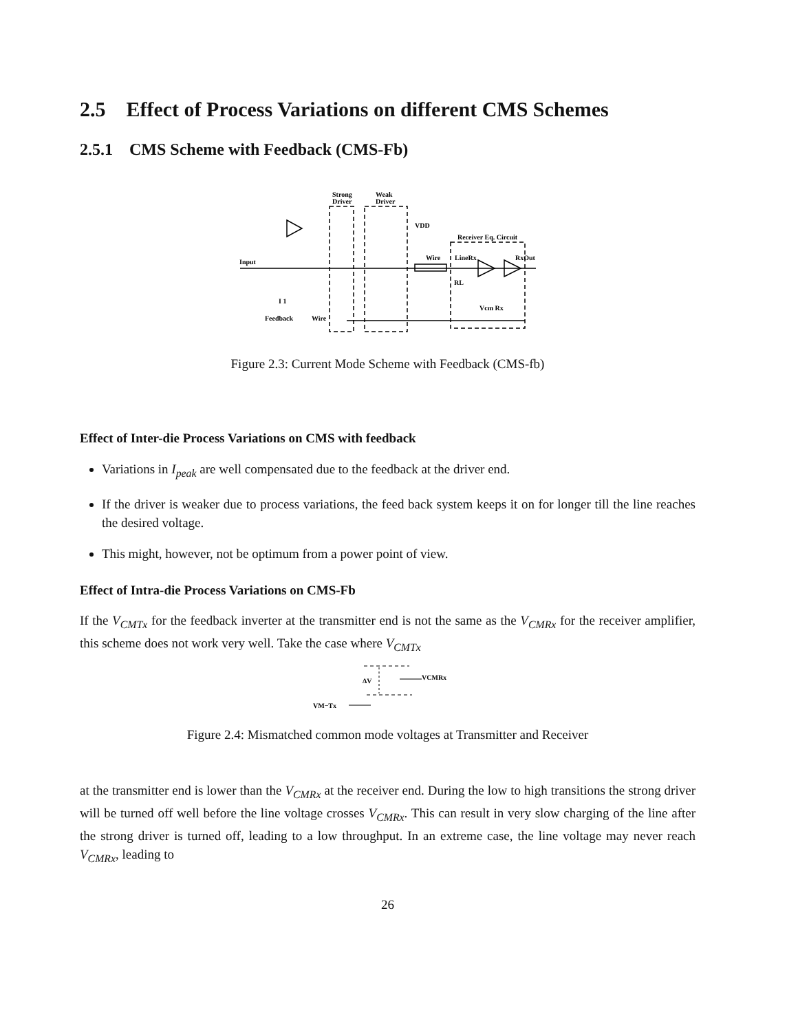2.5 Effect of Process Variations on different CMS Schemes
2.5.1 CMS Scheme with Feedback (CMS-Fb)
Strong
Driver
Weak
Driver
VDD
Receiver Eq. Circuit
Input
Wire
LineRx
RxOut
RL
Vcm Rx
I 1
Feedback
Wire
Figure 2.3: Current Mode Scheme with Feedback (CMS-fb)
Effect of Inter-die Process Variations on CMS with feedback
Variations in I<sub>peak</sub> are well compensated due to the feedback at the driver end.
If the driver is weaker due to process variations, the feed back system keeps it on for longer till the line reaches the desired voltage.
This might, however, not be optimum from a power point of view.
Effect of Intra-die Process Variations on CMS-Fb
If the V<sub>CMTx</sub> for the feedback inverter at the transmitter end is not the same as the V<sub>CMRx</sub> for the receiver amplifier, this scheme does not work very well. Take the case where V<sub>CMTx</sub>
ΔV
VCMRx
VM−Tx
Figure 2.4: Mismatched common mode voltages at Transmitter and Receiver
at the transmitter end is lower than the V<sub>CMRx</sub> at the receiver end. During the low to high transitions the strong driver will be turned off well before the line voltage crosses V<sub>CMRx</sub>. This can result in very slow charging of the line after the strong driver is turned off, leading to a low throughput. In an extreme case, the line voltage may never reach V<sub>CMRx</sub>, leading to
26